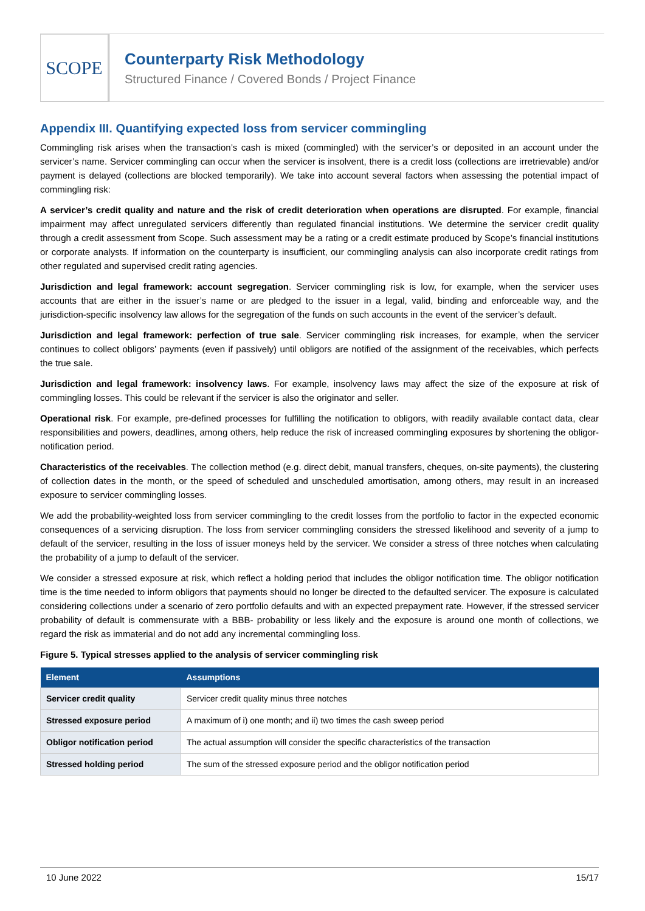SCOPE
Counterparty Risk Methodology
Structured Finance / Covered Bonds / Project Finance
Appendix III. Quantifying expected loss from servicer commingling
Commingling risk arises when the transaction’s cash is mixed (commingled) with the servicer’s or deposited in an account under the servicer’s name. Servicer commingling can occur when the servicer is insolvent, there is a credit loss (collections are irretrievable) and/or payment is delayed (collections are blocked temporarily). We take into account several factors when assessing the potential impact of commingling risk:
A servicer’s credit quality and nature and the risk of credit deterioration when operations are disrupted. For example, financial impairment may affect unregulated servicers differently than regulated financial institutions. We determine the servicer credit quality through a credit assessment from Scope. Such assessment may be a rating or a credit estimate produced by Scope’s financial institutions or corporate analysts. If information on the counterparty is insufficient, our commingling analysis can also incorporate credit ratings from other regulated and supervised credit rating agencies.
Jurisdiction and legal framework: account segregation. Servicer commingling risk is low, for example, when the servicer uses accounts that are either in the issuer’s name or are pledged to the issuer in a legal, valid, binding and enforceable way, and the jurisdiction-specific insolvency law allows for the segregation of the funds on such accounts in the event of the servicer’s default.
Jurisdiction and legal framework: perfection of true sale. Servicer commingling risk increases, for example, when the servicer continues to collect obligors’ payments (even if passively) until obligors are notified of the assignment of the receivables, which perfects the true sale.
Jurisdiction and legal framework: insolvency laws. For example, insolvency laws may affect the size of the exposure at risk of commingling losses. This could be relevant if the servicer is also the originator and seller.
Operational risk. For example, pre-defined processes for fulfilling the notification to obligors, with readily available contact data, clear responsibilities and powers, deadlines, among others, help reduce the risk of increased commingling exposures by shortening the obligor-notification period.
Characteristics of the receivables. The collection method (e.g. direct debit, manual transfers, cheques, on-site payments), the clustering of collection dates in the month, or the speed of scheduled and unscheduled amortisation, among others, may result in an increased exposure to servicer commingling losses.
We add the probability-weighted loss from servicer commingling to the credit losses from the portfolio to factor in the expected economic consequences of a servicing disruption. The loss from servicer commingling considers the stressed likelihood and severity of a jump to default of the servicer, resulting in the loss of issuer moneys held by the servicer. We consider a stress of three notches when calculating the probability of a jump to default of the servicer.
We consider a stressed exposure at risk, which reflect a holding period that includes the obligor notification time. The obligor notification time is the time needed to inform obligors that payments should no longer be directed to the defaulted servicer. The exposure is calculated considering collections under a scenario of zero portfolio defaults and with an expected prepayment rate. However, if the stressed servicer probability of default is commensurate with a BBB- probability or less likely and the exposure is around one month of collections, we regard the risk as immaterial and do not add any incremental commingling loss.
Figure 5. Typical stresses applied to the analysis of servicer commingling risk
| Element | Assumptions |
| --- | --- |
| Servicer credit quality | Servicer credit quality minus three notches |
| Stressed exposure period | A maximum of i) one month; and ii) two times the cash sweep period |
| Obligor notification period | The actual assumption will consider the specific characteristics of the transaction |
| Stressed holding period | The sum of the stressed exposure period and the obligor notification period |
10 June 2022 15/17